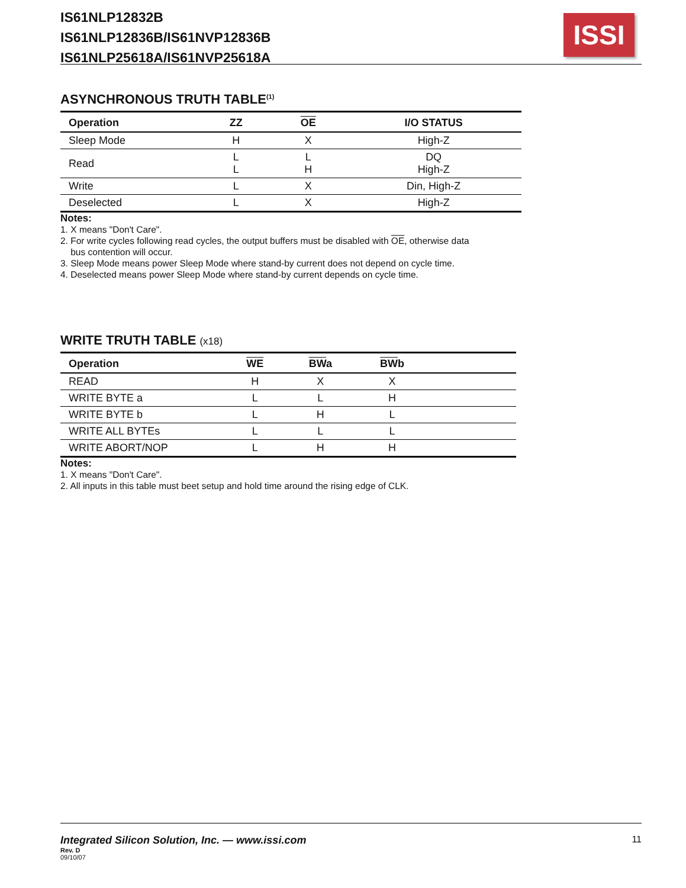IS61NLP12832B
IS61NLP12836B/IS61NVP12836B
IS61NLP25618A/IS61NVP25618A
ISSI
ASYNCHRONOUS TRUTH TABLE<sup>(1)</sup>
| Operation | ZZ | OE | I/O STATUS |
| --- | --- | --- | --- |
| Sleep Mode | H | X | High-Z |
| Read | L L | L H | DQ High-Z |
| Write | L | X | Din, High-Z |
| Deselected | L | X | High-Z |
Notes:
1. X means "Don't Care".
2. For write cycles following read cycles, the output buffers must be disabled with OE, otherwise data
bus contention will occur.
3. Sleep Mode means power Sleep Mode where stand-by current does not depend on cycle time.
4. Deselected means power Sleep Mode where stand-by current depends on cycle time.
WRITE TRUTH TABLE (x18)
| Operation | WE | BW a | BW b | |
| --- | --- | --- | --- | --- |
| READ | H | X | X | |
| WRITE BYTE a | L | L | H | |
| WRITE BYTE b | L | H | L | |
| WRITE ALL BYTEs | L | L | L | |
| WRITE ABORT/NOP | L | H | H | |
Notes:
1. X means "Don't Care".
2. All inputs in this table must beet setup and hold time around the rising edge of CLK.
Integrated Silicon Solution, Inc. — www.issi.com 11
Rev. D
09/10/07